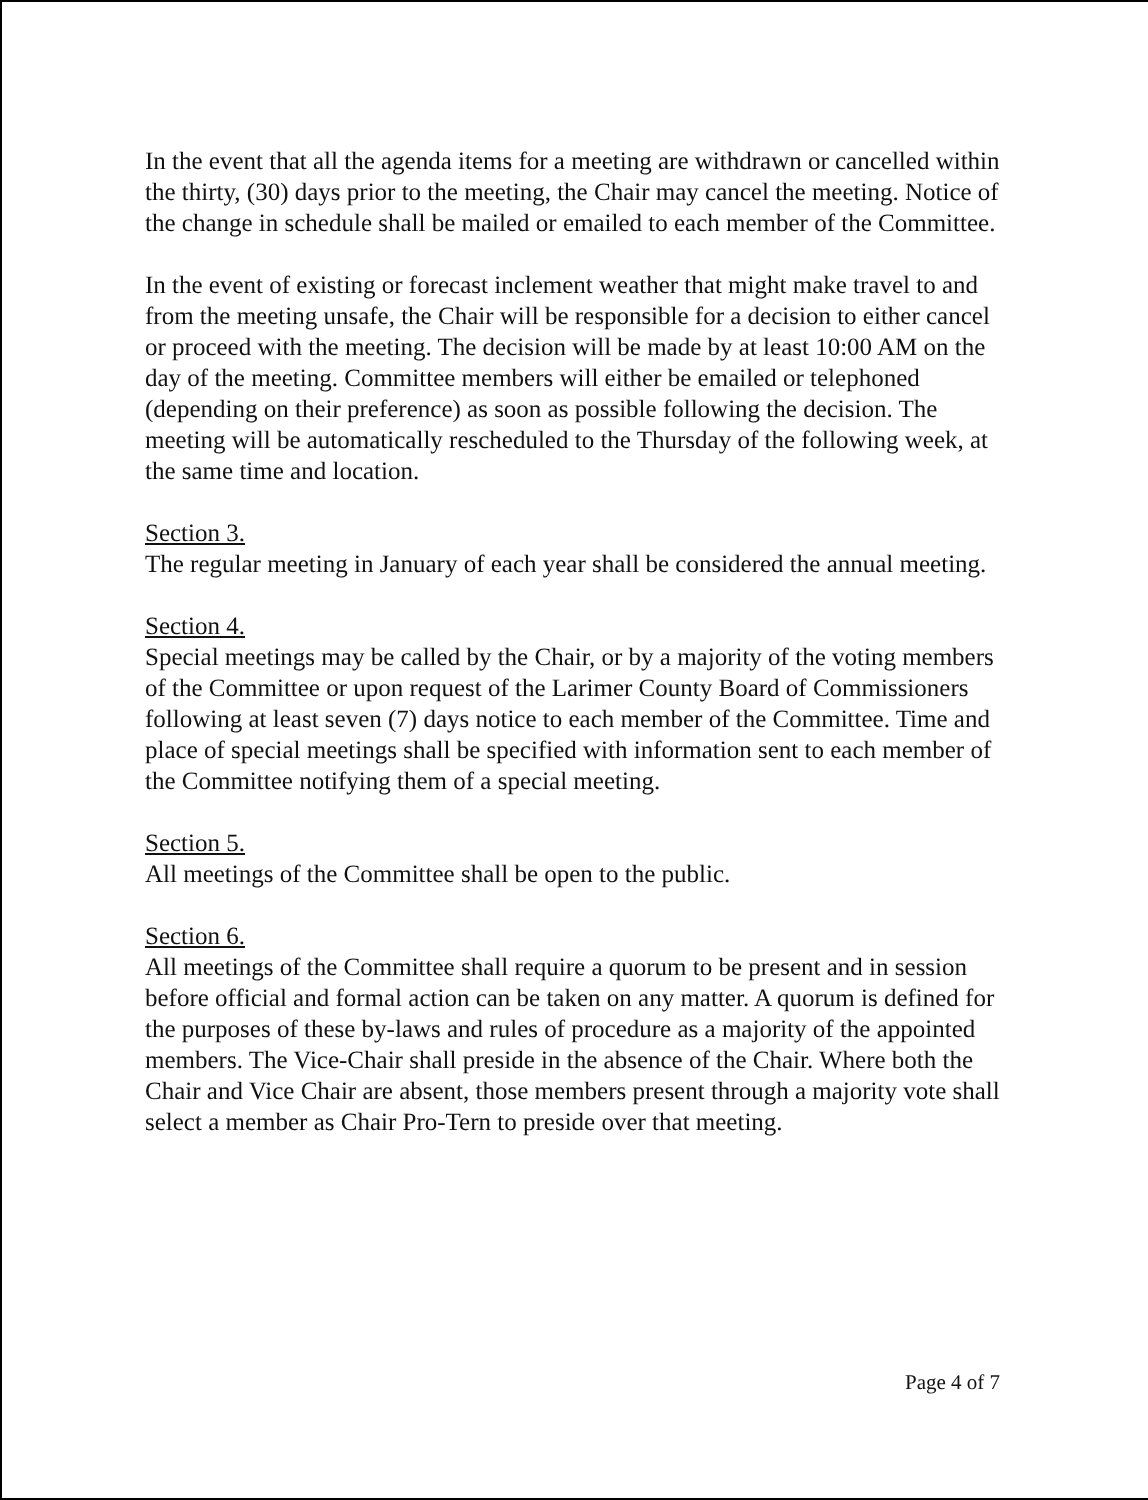In the event that all the agenda items for a meeting are withdrawn or cancelled within the thirty, (30) days prior to the meeting, the Chair may cancel the meeting. Notice of the change in schedule shall be mailed or emailed to each member of the Committee.
In the event of existing or forecast inclement weather that might make travel to and from the meeting unsafe, the Chair will be responsible for a decision to either cancel or proceed with the meeting. The decision will be made by at least 10:00 AM on the day of the meeting. Committee members will either be emailed or telephoned (depending on their preference) as soon as possible following the decision. The meeting will be automatically rescheduled to the Thursday of the following week, at the same time and location.
Section 3.
The regular meeting in January of each year shall be considered the annual meeting.
Section 4.
Special meetings may be called by the Chair, or by a majority of the voting members of the Committee or upon request of the Larimer County Board of Commissioners following at least seven (7) days notice to each member of the Committee. Time and place of special meetings shall be specified with information sent to each member of the Committee notifying them of a special meeting.
Section 5.
All meetings of the Committee shall be open to the public.
Section 6.
All meetings of the Committee shall require a quorum to be present and in session before official and formal action can be taken on any matter. A quorum is defined for the purposes of these by-laws and rules of procedure as a majority of the appointed members. The Vice-Chair shall preside in the absence of the Chair. Where both the Chair and Vice Chair are absent, those members present through a majority vote shall select a member as Chair Pro-Tern to preside over that meeting.
Page 4 of 7